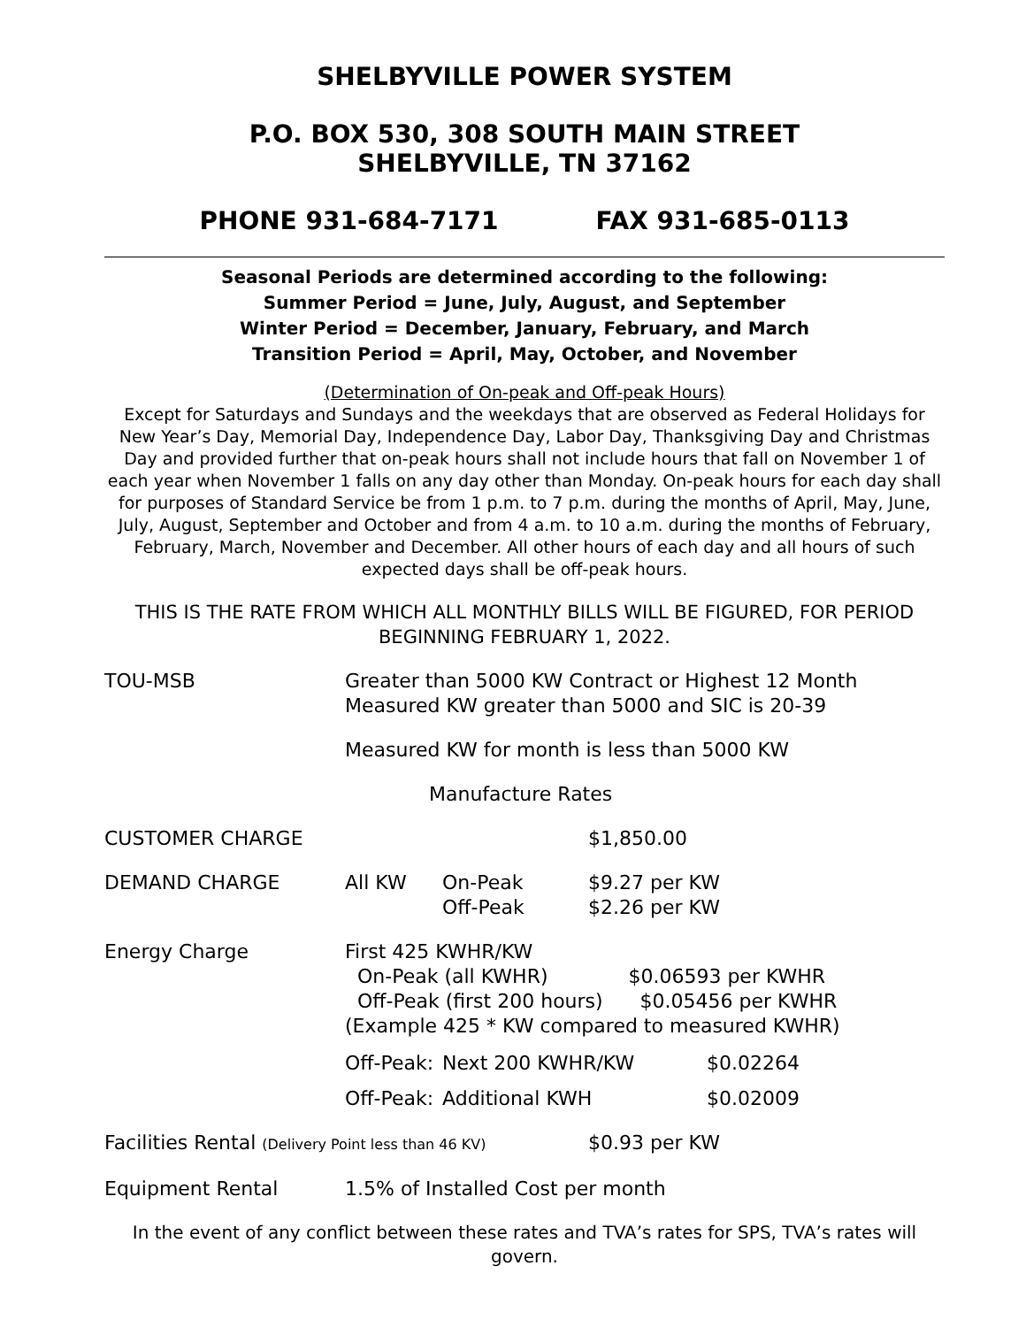SHELBYVILLE POWER SYSTEM
P.O. BOX 530, 308 SOUTH MAIN STREET
SHELBYVILLE, TN 37162
PHONE 931-684-7171 FAX 931-685-0113
Seasonal Periods are determined according to the following:
Summer Period = June, July, August, and September
Winter Period = December, January, February, and March
Transition Period = April, May, October, and November
(Determination of On-peak and Off-peak Hours)
Except for Saturdays and Sundays and the weekdays that are observed as Federal Holidays for New Year’s Day, Memorial Day, Independence Day, Labor Day, Thanksgiving Day and Christmas Day and provided further that on-peak hours shall not include hours that fall on November 1 of each year when November 1 falls on any day other than Monday. On-peak hours for each day shall for purposes of Standard Service be from 1 p.m. to 7 p.m. during the months of April, May, June, July, August, September and October and from 4 a.m. to 10 a.m. during the months of February, February, March, November and December. All other hours of each day and all hours of such expected days shall be off-peak hours.
THIS IS THE RATE FROM WHICH ALL MONTHLY BILLS WILL BE FIGURED, FOR PERIOD BEGINNING FEBRUARY 1, 2022.
| TOU-MSB | Greater than 5000 KW Contract or Highest 12 Month Measured KW greater than 5000 and SIC is 20-39 | | | |
| | Measured KW for month is less than 5000 KW | | | |
| | Manufacture Rates | | | |
| CUSTOMER CHARGE | | | $1,850.00 | |
| DEMAND CHARGE | All KW | On-Peak Off-Peak | $9.27 per KW $2.26 per KW | |
| Energy Charge | First 425 KWHR/KW On-Peak (all KWHR) $0.06593 per KWHR Off-Peak (first 200 hours) $0.05456 per KWHR (Example 425 * KW compared to measured KWHR) | | | |
| | Off-Peak: | Next 200 KWHR/KW | | $0.02264 |
| | Off-Peak: | Additional KWH | | $0.02009 |
| Facilities Rental (Delivery Point less than 46 KV) | | | $0.93 per KW | |
| Equipment Rental | 1.5% of Installed Cost per month | | | |
In the event of any conflict between these rates and TVA’s rates for SPS, TVA’s rates will govern.